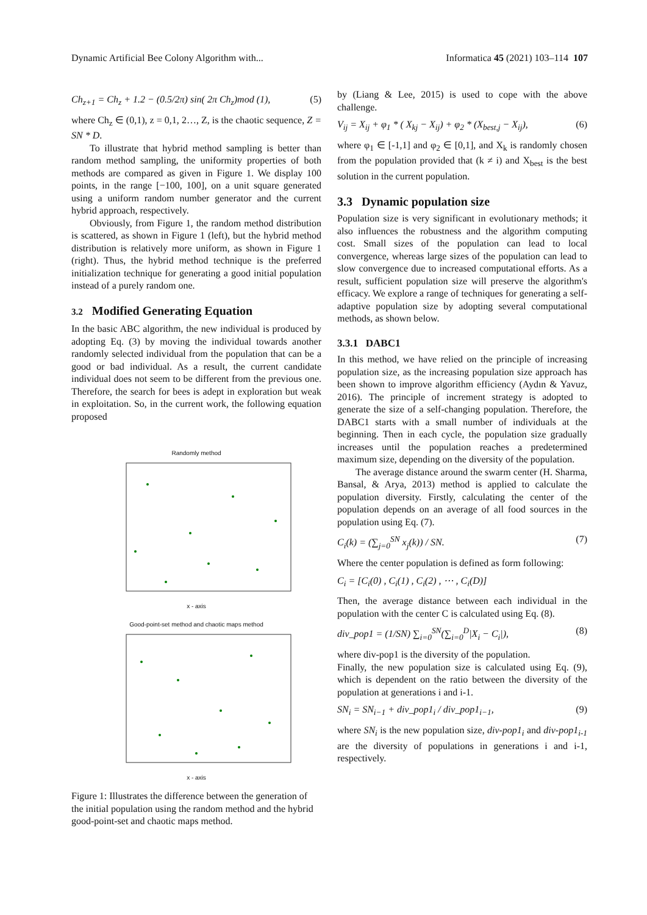Dynamic Artificial Bee Colony Algorithm with... Informatica 45 (2021) 103–114 107
Ch<sub>z+1</sub> = Ch<sub>z</sub> + 1.2 − (0.5/2π) sin( 2π Ch<sub>z</sub>)mod (1), (5)
where Ch<sub>z</sub> ∈ (0,1), z = 0,1, 2…, Z, is the chaotic sequence, Z = SN * D.
To illustrate that hybrid method sampling is better than random method sampling, the uniformity properties of both methods are compared as given in Figure 1. We display 100 points, in the range [−100, 100], on a unit square generated using a uniform random number generator and the current hybrid approach, respectively.
Obviously, from Figure 1, the random method distribution is scattered, as shown in Figure 1 (left), but the hybrid method distribution is relatively more uniform, as shown in Figure 1 (right). Thus, the hybrid method technique is the preferred initialization technique for generating a good initial population instead of a purely random one.
3.2 Modified Generating Equation
In the basic ABC algorithm, the new individual is produced by adopting Eq. (3) by moving the individual towards another randomly selected individual from the population that can be a good or bad individual. As a result, the current candidate individual does not seem to be different from the previous one. Therefore, the search for bees is adept in exploration but weak in exploitation. So, in the current work, the following equation proposed
Randomly method
x - axis
Good-point-set method and chaotic maps method
x - axis
Figure 1: Illustrates the difference between the generation of the initial population using the random method and the hybrid good-point-set and chaotic maps method.
by (Liang & Lee, 2015) is used to cope with the above challenge.
V<sub>ij</sub> = X<sub>ij</sub> + φ<sub>1</sub> * ( X<sub>kj</sub> − X<sub>ij</sub>) + φ<sub>2</sub> * (X<sub>best,j</sub> − X<sub>ij</sub>), (6)
where φ<sub>1</sub> ∈ [-1,1] and φ<sub>2</sub> ∈ [0,1], and X<sub>k</sub> is randomly chosen from the population provided that (k ≠ i) and X<sub>best</sub> is the best solution in the current population.
3.3 Dynamic population size
Population size is very significant in evolutionary methods; it also influences the robustness and the algorithm computing cost. Small sizes of the population can lead to local convergence, whereas large sizes of the population can lead to slow convergence due to increased computational efforts. As a result, sufficient population size will preserve the algorithm's efficacy. We explore a range of techniques for generating a self-adaptive population size by adopting several computational methods, as shown below.
3.3.1 DABC1
In this method, we have relied on the principle of increasing population size, as the increasing population size approach has been shown to improve algorithm efficiency (Aydın & Yavuz, 2016). The principle of increment strategy is adopted to generate the size of a self-changing population. Therefore, the DABC1 starts with a small number of individuals at the beginning. Then in each cycle, the population size gradually increases until the population reaches a predetermined maximum size, depending on the diversity of the population.
The average distance around the swarm center (H. Sharma, Bansal, & Arya, 2013) method is applied to calculate the population diversity. Firstly, calculating the center of the population depends on an average of all food sources in the population using Eq. (7).
C<sub>i</sub>(k) = (∑<sub>j=0</sub><sup>SN</sup> x<sub>j</sub>(k)) / SN. (7)
Where the center population is defined as form following:
C<sub>i</sub> = [C<sub>i</sub>(0) , C<sub>i</sub>(1) , C<sub>i</sub>(2) , ⋯ , C<sub>i</sub>(D)]
Then, the average distance between each individual in the population with the center C is calculated using Eq. (8).
div_pop1 = (1/SN) ∑<sub>i=0</sub><sup>SN</sup>(∑<sub>i=0</sub><sup>D</sup>|X<sub>i</sub> − C<sub>i</sub>|), (8)
where div-pop1 is the diversity of the population.
Finally, the new population size is calculated using Eq. (9), which is dependent on the ratio between the diversity of the population at generations i and i-1.
SN<sub>i</sub> = SN<sub>i−1</sub> + div_pop1<sub>i</sub> / div_pop1<sub>i−1</sub>, (9)
where SN<sub>i</sub> is the new population size, div-pop1<sub>i</sub> and div-pop1<sub>i-1</sub> are the diversity of populations in generations i and i-1, respectively.